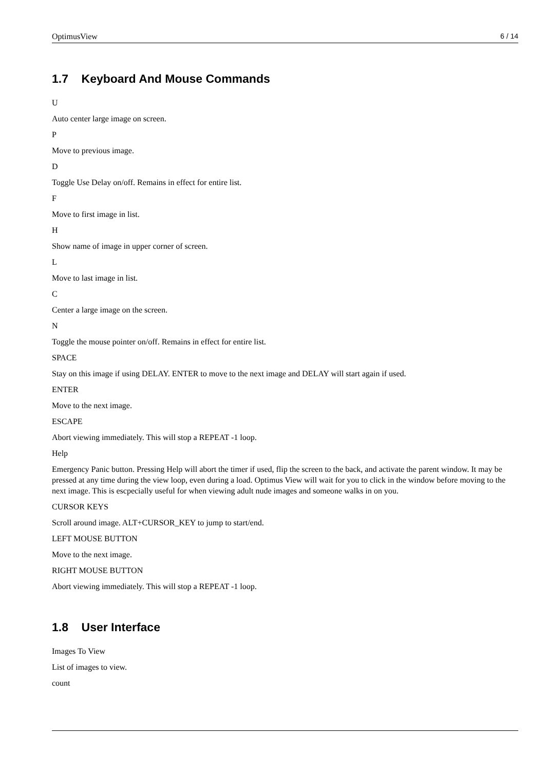OptimusView 6 / 14
1.7 Keyboard And Mouse Commands
U
Auto center large image on screen.
P
Move to previous image.
D
Toggle Use Delay on/off. Remains in effect for entire list.
F
Move to first image in list.
H
Show name of image in upper corner of screen.
L
Move to last image in list.
C
Center a large image on the screen.
N
Toggle the mouse pointer on/off. Remains in effect for entire list.
SPACE
Stay on this image if using DELAY. ENTER to move to the next image and DELAY will start again if used.
ENTER
Move to the next image.
ESCAPE
Abort viewing immediately. This will stop a REPEAT -1 loop.
Help
Emergency Panic button. Pressing Help will abort the timer if used, flip the screen to the back, and activate the parent window. It may be pressed at any time during the view loop, even during a load. Optimus View will wait for you to click in the window before moving to the next image. This is escpecially useful for when viewing adult nude images and someone walks in on you.
CURSOR KEYS
Scroll around image. ALT+CURSOR_KEY to jump to start/end.
LEFT MOUSE BUTTON
Move to the next image.
RIGHT MOUSE BUTTON
Abort viewing immediately. This will stop a REPEAT -1 loop.
1.8 User Interface
Images To View
List of images to view.
count